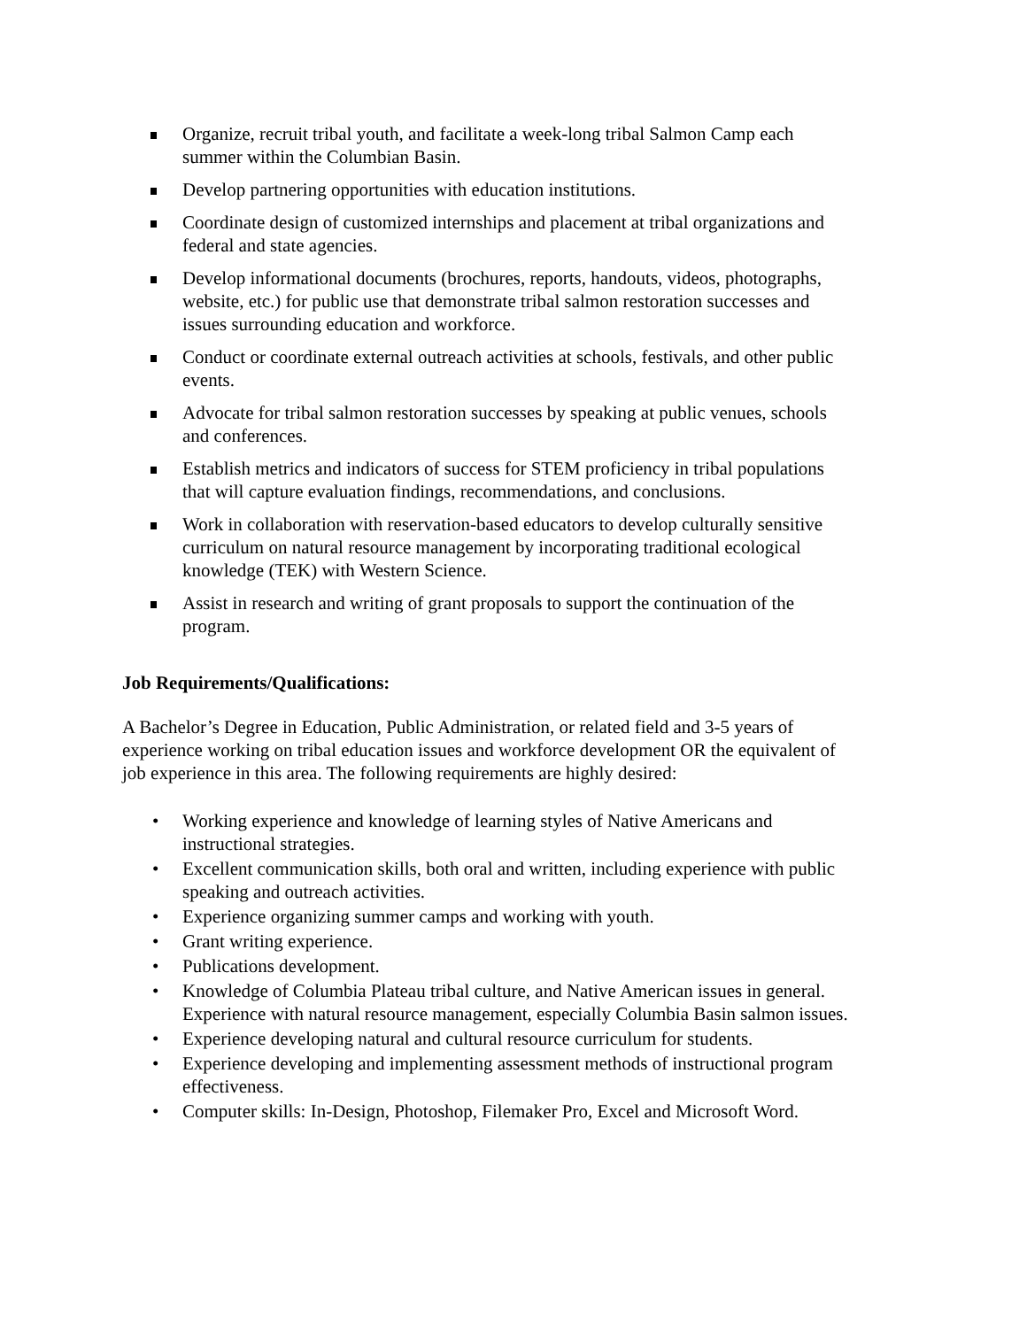Organize, recruit tribal youth, and facilitate a week-long tribal Salmon Camp each summer within the Columbian Basin.
Develop partnering opportunities with education institutions.
Coordinate design of customized internships and placement at tribal organizations and federal and state agencies.
Develop informational documents (brochures, reports, handouts, videos, photographs, website, etc.) for public use that demonstrate tribal salmon restoration successes and issues surrounding education and workforce.
Conduct or coordinate external outreach activities at schools, festivals, and other public events.
Advocate for tribal salmon restoration successes by speaking at public venues, schools and conferences.
Establish metrics and indicators of success for STEM proficiency in tribal populations that will capture evaluation findings, recommendations, and conclusions.
Work in collaboration with reservation-based educators to develop culturally sensitive curriculum on natural resource management by incorporating traditional ecological knowledge (TEK) with Western Science.
Assist in research and writing of grant proposals to support the continuation of the program.
Job Requirements/Qualifications:
A Bachelor’s Degree in Education, Public Administration, or related field and 3-5 years of experience working on tribal education issues and workforce development OR the equivalent of job experience in this area. The following requirements are highly desired:
• Working experience and knowledge of learning styles of Native Americans and instructional strategies.
• Excellent communication skills, both oral and written, including experience with public speaking and outreach activities.
• Experience organizing summer camps and working with youth.
• Grant writing experience.
• Publications development.
• Knowledge of Columbia Plateau tribal culture, and Native American issues in general. Experience with natural resource management, especially Columbia Basin salmon issues.
• Experience developing natural and cultural resource curriculum for students.
• Experience developing and implementing assessment methods of instructional program effectiveness.
• Computer skills: In-Design, Photoshop, Filemaker Pro, Excel and Microsoft Word.